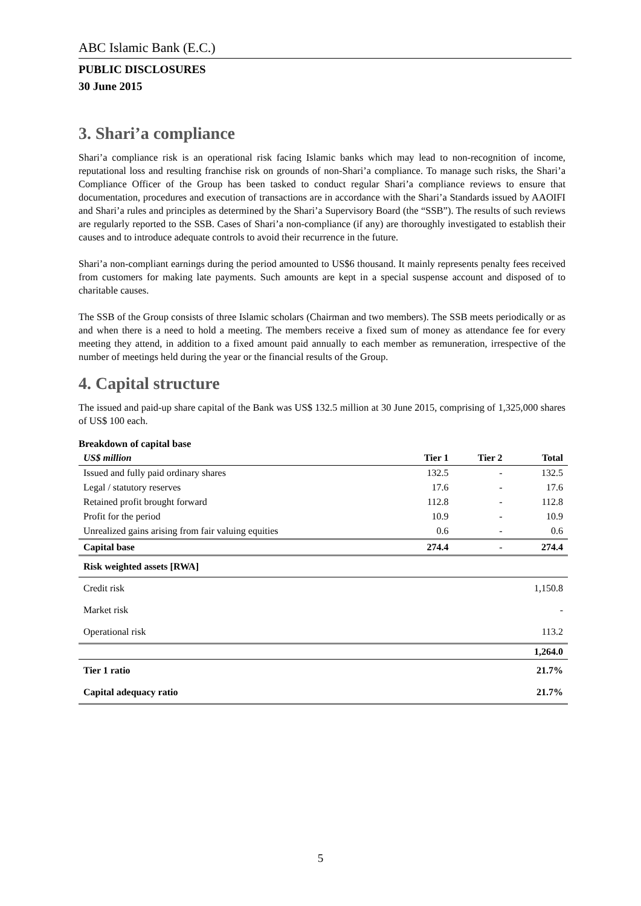ABC Islamic Bank (E.C.)
PUBLIC DISCLOSURES
30 June 2015
3. Shari’a compliance
Shari’a compliance risk is an operational risk facing Islamic banks which may lead to non-recognition of income, reputational loss and resulting franchise risk on grounds of non-Shari’a compliance. To manage such risks, the Shari’a Compliance Officer of the Group has been tasked to conduct regular Shari’a compliance reviews to ensure that documentation, procedures and execution of transactions are in accordance with the Shari’a Standards issued by AAOIFI and Shari’a rules and principles as determined by the Shari’a Supervisory Board (the “SSB”). The results of such reviews are regularly reported to the SSB. Cases of Shari’a non-compliance (if any) are thoroughly investigated to establish their causes and to introduce adequate controls to avoid their recurrence in the future.
Shari’a non-compliant earnings during the period amounted to US$6 thousand. It mainly represents penalty fees received from customers for making late payments. Such amounts are kept in a special suspense account and disposed of to charitable causes.
The SSB of the Group consists of three Islamic scholars (Chairman and two members). The SSB meets periodically or as and when there is a need to hold a meeting. The members receive a fixed sum of money as attendance fee for every meeting they attend, in addition to a fixed amount paid annually to each member as remuneration, irrespective of the number of meetings held during the year or the financial results of the Group.
4. Capital structure
The issued and paid-up share capital of the Bank was US$ 132.5 million at 30 June 2015, comprising of 1,325,000 shares of US$ 100 each.
Breakdown of capital base
| US$ million | Tier 1 | Tier 2 | Total |
| --- | --- | --- | --- |
| Issued and fully paid ordinary shares | 132.5 | - | 132.5 |
| Legal / statutory reserves | 17.6 | - | 17.6 |
| Retained profit brought forward | 112.8 | - | 112.8 |
| Profit for the period | 10.9 | - | 10.9 |
| Unrealized gains arising from fair valuing equities | 0.6 | - | 0.6 |
| Capital base | 274.4 | - | 274.4 |
| Risk weighted assets [RWA] | | | |
| Credit risk | | | 1,150.8 |
| Market risk | | | - |
| Operational risk | | | 113.2 |
| | | | 1,264.0 |
| Tier 1 ratio | | | 21.7% |
| Capital adequacy ratio | | | 21.7% |
5